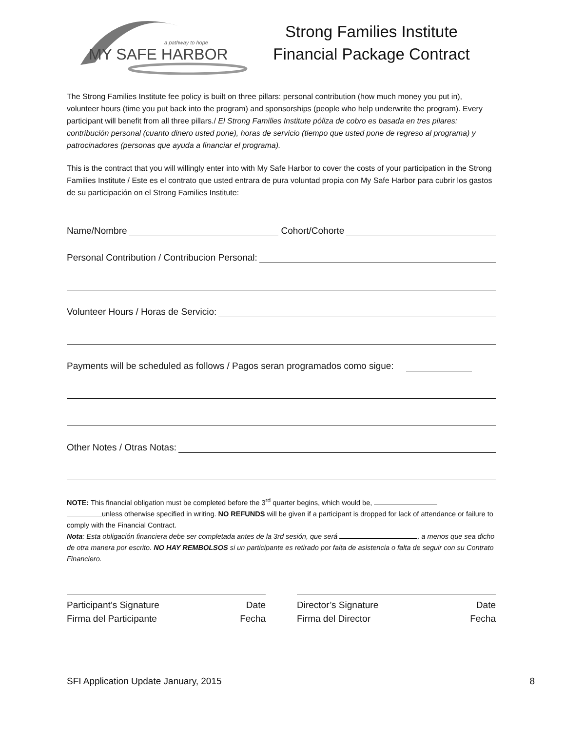a pathway to hope
MY SAFE HARBOR
Strong Families Institute
Financial Package Contract
The Strong Families Institute fee policy is built on three pillars: personal contribution (how much money you put in), volunteer hours (time you put back into the program) and sponsorships (people who help underwrite the program). Every participant will benefit from all three pillars./ El Strong Families Institute póliza de cobro es basada en tres pilares: contribución personal (cuanto dinero usted pone), horas de servicio (tiempo que usted pone de regreso al programa) y patrocinadores (personas que ayuda a financiar el programa).
This is the contract that you will willingly enter into with My Safe Harbor to cover the costs of your participation in the Strong Families Institute / Este es el contrato que usted entrara de pura voluntad propia con My Safe Harbor para cubrir los gastos de su participación on el Strong Families Institute:
Name/Nombre Cohort/Cohorte
Personal Contribution / Contribucion Personal:
Volunteer Hours / Horas de Servicio:
Payments will be scheduled as follows / Pagos seran programados como sigue:
Other Notes / Otras Notas:
NOTE: This financial obligation must be completed before the 3<sup>rd</sup> quarter begins, which would be,
unless otherwise specified in writing. NO REFUNDS will be given if a participant is dropped for lack of attendance or failure to comply with the Financial Contract.
Nota: Esta obligación financiera debe ser completada antes de la 3rd sesión, que será , a menos que sea dicho de otra manera por escrito. NO HAY REMBOLSOS si un participante es retirado por falta de asistencia o falta de seguir con su Contrato Financiero.
Participant’s Signature Date
Firma del Participante Fecha
Director’s Signature Date
Firma del Director Fecha
SFI Application Update January, 2015 8